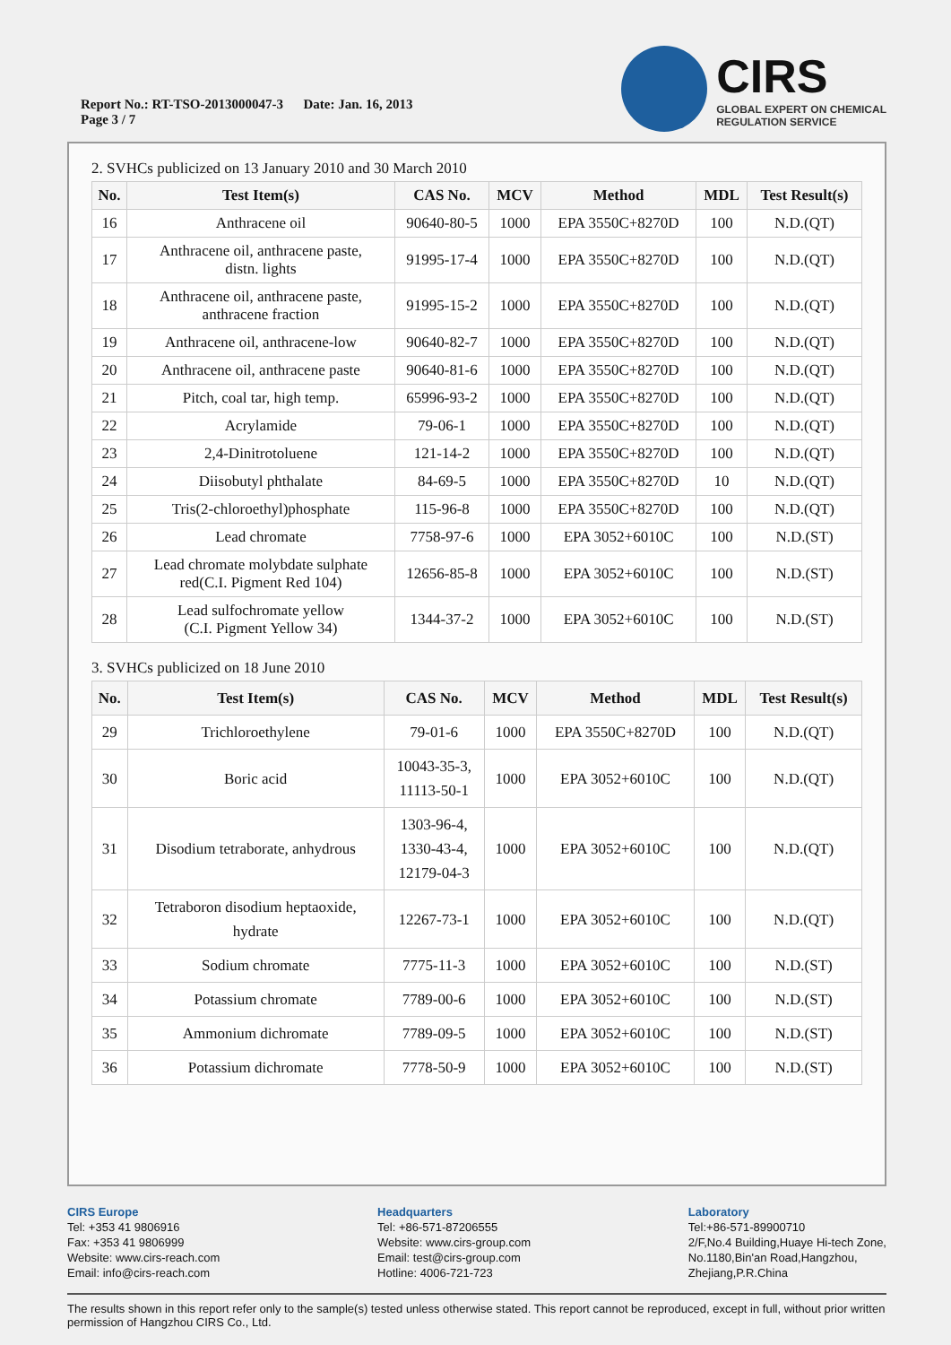Report No.: RT-TSO-2013000047-3 Date: Jan. 16, 2013
Page 3 / 7
CIRS
GLOBAL EXPERT ON CHEMICAL
REGULATION SERVICE
2. SVHCs publicized on 13 January 2010 and 30 March 2010
| No. | Test Item(s) | CAS No. | MCV | Method | MDL | Test Result(s) |
| --- | --- | --- | --- | --- | --- | --- |
| 16 | Anthracene oil | 90640-80-5 | 1000 | EPA 3550C+8270D | 100 | N.D.(QT) |
| 17 | Anthracene oil, anthracene paste, distn. lights | 91995-17-4 | 1000 | EPA 3550C+8270D | 100 | N.D.(QT) |
| 18 | Anthracene oil, anthracene paste, anthracene fraction | 91995-15-2 | 1000 | EPA 3550C+8270D | 100 | N.D.(QT) |
| 19 | Anthracene oil, anthracene-low | 90640-82-7 | 1000 | EPA 3550C+8270D | 100 | N.D.(QT) |
| 20 | Anthracene oil, anthracene paste | 90640-81-6 | 1000 | EPA 3550C+8270D | 100 | N.D.(QT) |
| 21 | Pitch, coal tar, high temp. | 65996-93-2 | 1000 | EPA 3550C+8270D | 100 | N.D.(QT) |
| 22 | Acrylamide | 79-06-1 | 1000 | EPA 3550C+8270D | 100 | N.D.(QT) |
| 23 | 2,4-Dinitrotoluene | 121-14-2 | 1000 | EPA 3550C+8270D | 100 | N.D.(QT) |
| 24 | Diisobutyl phthalate | 84-69-5 | 1000 | EPA 3550C+8270D | 10 | N.D.(QT) |
| 25 | Tris(2-chloroethyl)phosphate | 115-96-8 | 1000 | EPA 3550C+8270D | 100 | N.D.(QT) |
| 26 | Lead chromate | 7758-97-6 | 1000 | EPA 3052+6010C | 100 | N.D.(ST) |
| 27 | Lead chromate molybdate sulphate red(C.I. Pigment Red 104) | 12656-85-8 | 1000 | EPA 3052+6010C | 100 | N.D.(ST) |
| 28 | Lead sulfochromate yellow (C.I. Pigment Yellow 34) | 1344-37-2 | 1000 | EPA 3052+6010C | 100 | N.D.(ST) |
3. SVHCs publicized on 18 June 2010
| No. | Test Item(s) | CAS No. | MCV | Method | MDL | Test Result(s) |
| --- | --- | --- | --- | --- | --- | --- |
| 29 | Trichloroethylene | 79-01-6 | 1000 | EPA 3550C+8270D | 100 | N.D.(QT) |
| 30 | Boric acid | 10043-35-3, 11113-50-1 | 1000 | EPA 3052+6010C | 100 | N.D.(QT) |
| 31 | Disodium tetraborate, anhydrous | 1303-96-4, 1330-43-4, 12179-04-3 | 1000 | EPA 3052+6010C | 100 | N.D.(QT) |
| 32 | Tetraboron disodium heptaoxide, hydrate | 12267-73-1 | 1000 | EPA 3052+6010C | 100 | N.D.(QT) |
| 33 | Sodium chromate | 7775-11-3 | 1000 | EPA 3052+6010C | 100 | N.D.(ST) |
| 34 | Potassium chromate | 7789-00-6 | 1000 | EPA 3052+6010C | 100 | N.D.(ST) |
| 35 | Ammonium dichromate | 7789-09-5 | 1000 | EPA 3052+6010C | 100 | N.D.(ST) |
| 36 | Potassium dichromate | 7778-50-9 | 1000 | EPA 3052+6010C | 100 | N.D.(ST) |
CIRS Europe
Tel: +353 41 9806916
Fax: +353 41 9806999
Website: www.cirs-reach.com
Email: info@cirs-reach.com
Headquarters
Tel: +86-571-87206555
Website: www.cirs-group.com
Email: test@cirs-group.com
Hotline: 4006-721-723
Laboratory
Tel:+86-571-89900710
2/F,No.4 Building,Huaye Hi-tech Zone,
No.1180,Bin'an Road,Hangzhou,
Zhejiang,P.R.China
The results shown in this report refer only to the sample(s) tested unless otherwise stated. This report cannot be reproduced, except in full, without prior written permission of Hangzhou CIRS Co., Ltd.